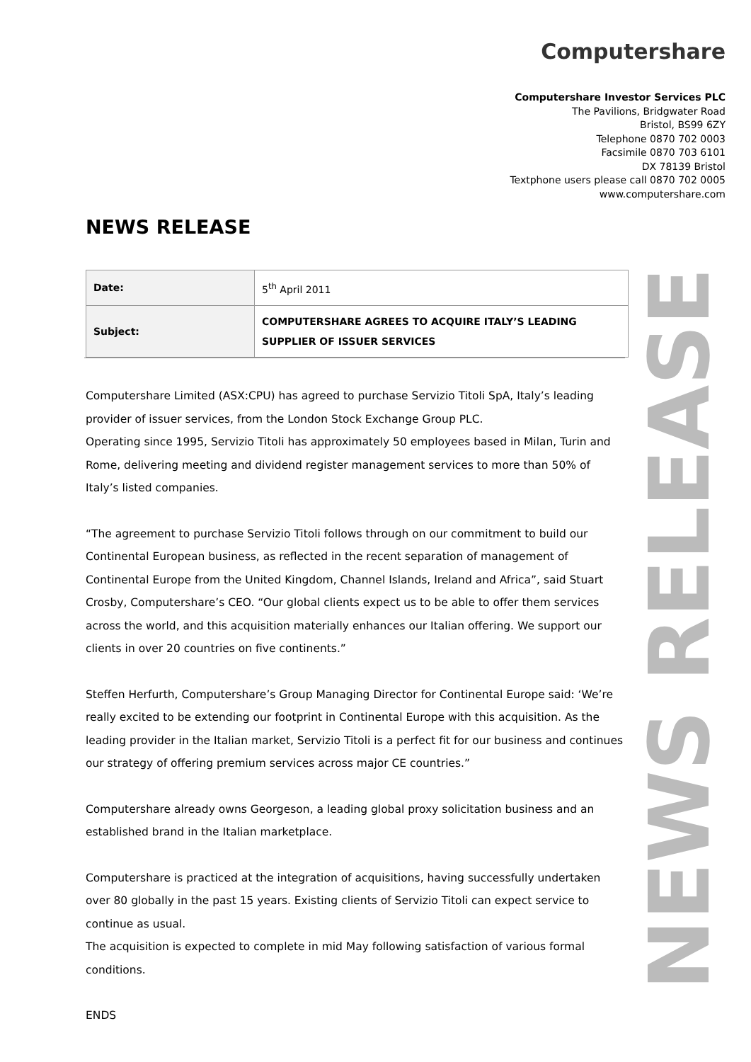Computershare
Computershare Investor Services PLC
The Pavilions, Bridgwater Road
Bristol, BS99 6ZY
Telephone 0870 702 0003
Facsimile 0870 703 6101
DX 78139 Bristol
Textphone users please call 0870 702 0005
www.computershare.com
NEWS RELEASE
| Date: | 5<sup>th</sup> April 2011 |
| Subject: | COMPUTERSHARE AGREES TO ACQUIRE ITALY’S LEADING SUPPLIER OF ISSUER SERVICES |
Computershare Limited (ASX:CPU) has agreed to purchase Servizio Titoli SpA, Italy’s leading provider of issuer services, from the London Stock Exchange Group PLC.
Operating since 1995, Servizio Titoli has approximately 50 employees based in Milan, Turin and Rome, delivering meeting and dividend register management services to more than 50% of Italy’s listed companies.
“The agreement to purchase Servizio Titoli follows through on our commitment to build our Continental European business, as reflected in the recent separation of management of Continental Europe from the United Kingdom, Channel Islands, Ireland and Africa”, said Stuart Crosby, Computershare’s CEO. “Our global clients expect us to be able to offer them services across the world, and this acquisition materially enhances our Italian offering. We support our clients in over 20 countries on five continents.”
Steffen Herfurth, Computershare’s Group Managing Director for Continental Europe said: ‘We’re really excited to be extending our footprint in Continental Europe with this acquisition. As the leading provider in the Italian market, Servizio Titoli is a perfect fit for our business and continues our strategy of offering premium services across major CE countries.”
Computershare already owns Georgeson, a leading global proxy solicitation business and an established brand in the Italian marketplace.
Computershare is practiced at the integration of acquisitions, having successfully undertaken over 80 globally in the past 15 years. Existing clients of Servizio Titoli can expect service to continue as usual.
The acquisition is expected to complete in mid May following satisfaction of various formal conditions.
ENDS
NEWS RELEASE